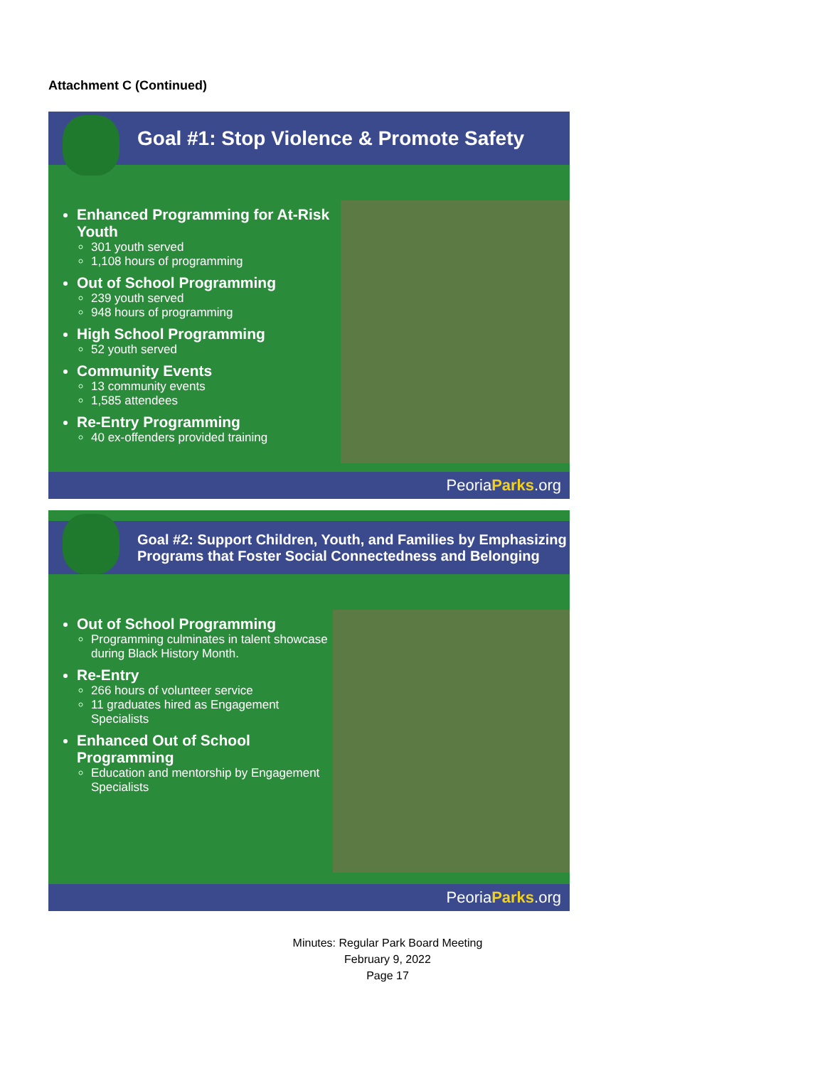Attachment C (Continued)
Goal #1: Stop Violence & Promote Safety
Enhanced Programming for At-Risk Youth
301 youth served
1,108 hours of programming
Out of School Programming
239 youth served
948 hours of programming
High School Programming
52 youth served
Community Events
13 community events
1,585 attendees
Re-Entry Programming
40 ex-offenders provided training
PeoriaParks.org
Goal #2: Support Children, Youth, and Families by Emphasizing Programs that Foster Social Connectedness and Belonging
Out of School Programming
Programming culminates in talent showcase during Black History Month.
Re-Entry
266 hours of volunteer service
11 graduates hired as Engagement Specialists
Enhanced Out of School Programming
Education and mentorship by Engagement Specialists
PeoriaParks.org
Minutes: Regular Park Board Meeting
February 9, 2022
Page 17